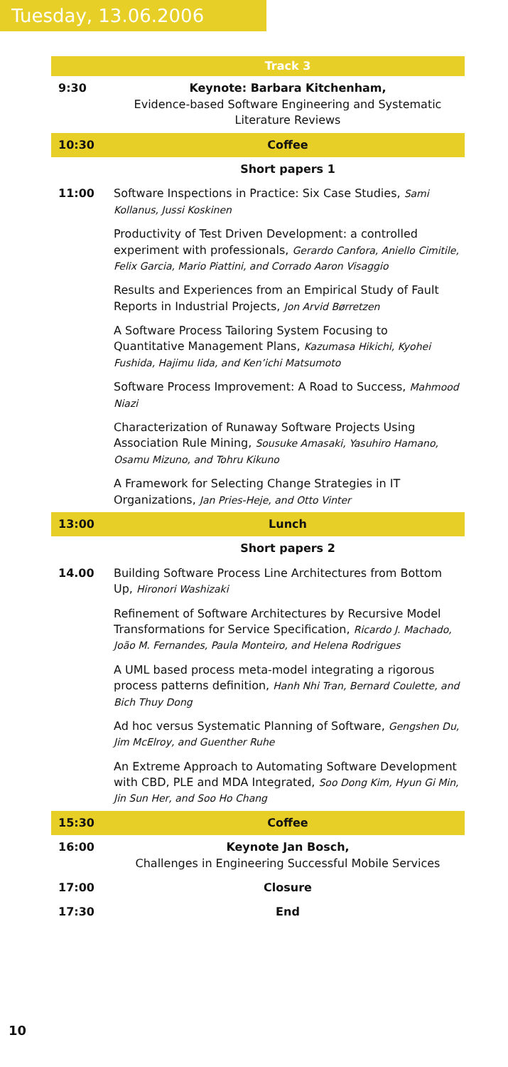Tuesday, 13.06.2006
| | Track 3 |
| 9:30 | Keynote: Barbara Kitchenham, Evidence-based Software Engineering and Systematic Literature Reviews |
| 10:30 | Coffee |
| | Short papers 1 |
| 11:00 | Software Inspections in Practice: Six Case Studies, Sami Kollanus, Jussi Koskinen |
| | Productivity of Test Driven Development: a controlled experiment with professionals, Gerardo Canfora, Aniello Cimitile, Felix Garcia, Mario Piattini, and Corrado Aaron Visaggio |
| | Results and Experiences from an Empirical Study of Fault Reports in Industrial Projects, Jon Arvid Børretzen |
| | A Software Process Tailoring System Focusing to Quantitative Management Plans, Kazumasa Hikichi, Kyohei Fushida, Hajimu Iida, and Ken’ichi Matsumoto |
| | Software Process Improvement: A Road to Success, Mahmood Niazi |
| | Characterization of Runaway Software Projects Using Association Rule Mining, Sousuke Amasaki, Yasuhiro Hamano, Osamu Mizuno, and Tohru Kikuno |
| | A Framework for Selecting Change Strategies in IT Organizations, Jan Pries-Heje, and Otto Vinter |
| 13:00 | Lunch |
| | Short papers 2 |
| 14.00 | Building Software Process Line Architectures from Bottom Up, Hironori Washizaki |
| | Refinement of Software Architectures by Recursive Model Transformations for Service Specification, Ricardo J. Machado, João M. Fernandes, Paula Monteiro, and Helena Rodrigues |
| | A UML based process meta-model integrating a rigorous process patterns definition, Hanh Nhi Tran, Bernard Coulette, and Bich Thuy Dong |
| | Ad hoc versus Systematic Planning of Software, Gengshen Du, Jim McElroy, and Guenther Ruhe |
| | An Extreme Approach to Automating Software Development with CBD, PLE and MDA Integrated, Soo Dong Kim, Hyun Gi Min, Jin Sun Her, and Soo Ho Chang |
| 15:30 | Coffee |
| 16:00 | Keynote Jan Bosch, Challenges in Engineering Successful Mobile Services |
| 17:00 | Closure |
| 17:30 | End |
10